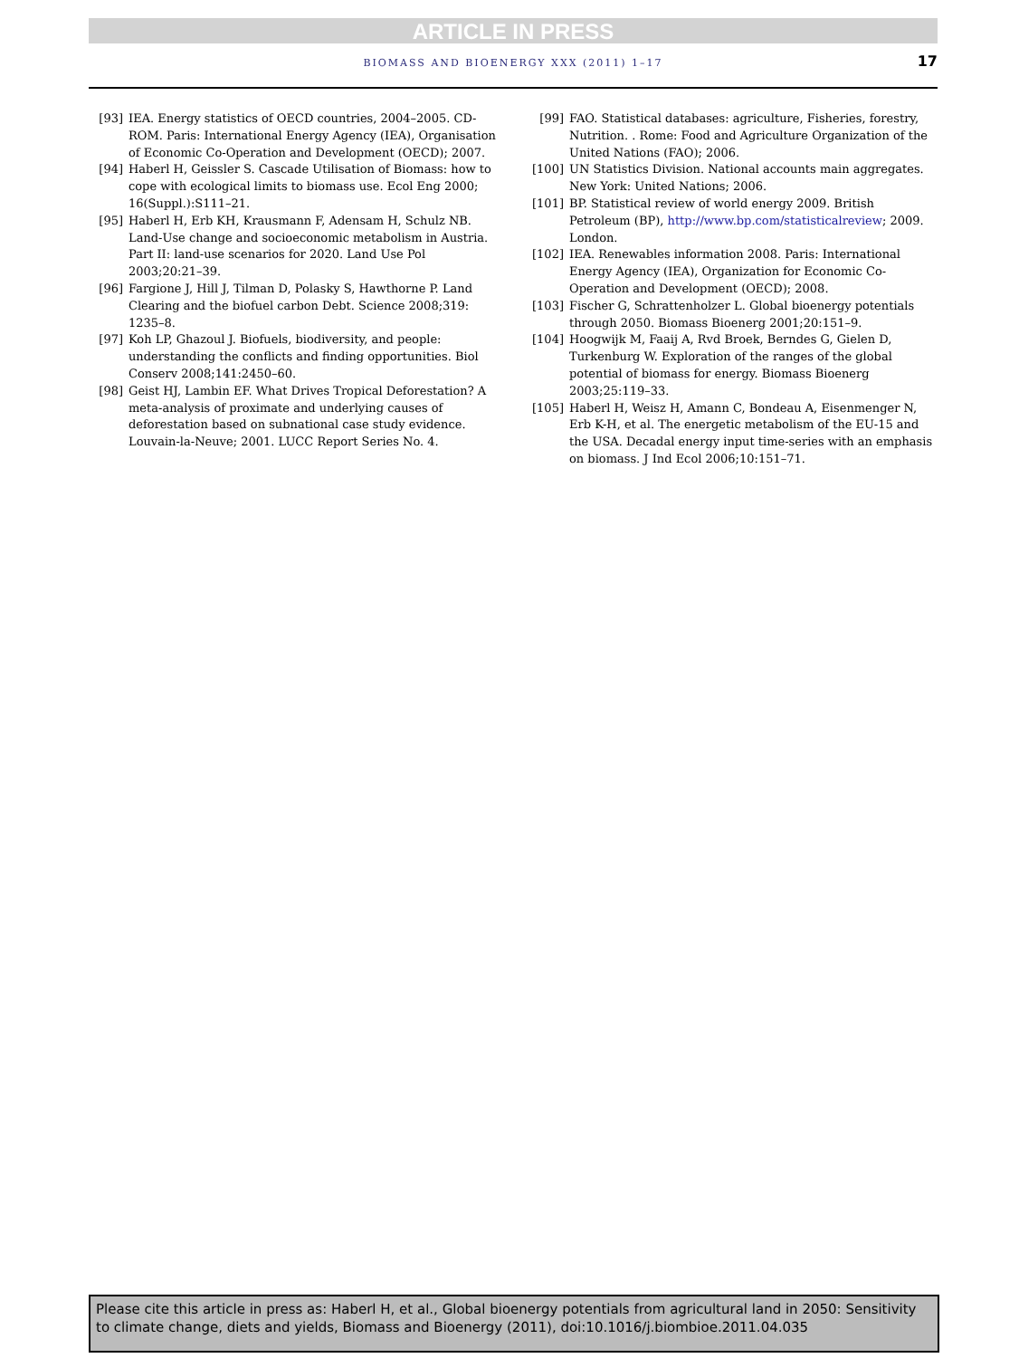ARTICLE IN PRESS
BIOMASS AND BIOENERGY XXX (2011) 1–17 17
[93] IEA. Energy statistics of OECD countries, 2004–2005. CD-ROM. Paris: International Energy Agency (IEA), Organisation of Economic Co-Operation and Development (OECD); 2007.
[94] Haberl H, Geissler S. Cascade Utilisation of Biomass: how to cope with ecological limits to biomass use. Ecol Eng 2000; 16(Suppl.):S111–21.
[95] Haberl H, Erb KH, Krausmann F, Adensam H, Schulz NB. Land-Use change and socioeconomic metabolism in Austria. Part II: land-use scenarios for 2020. Land Use Pol 2003;20:21–39.
[96] Fargione J, Hill J, Tilman D, Polasky S, Hawthorne P. Land Clearing and the biofuel carbon Debt. Science 2008;319: 1235–8.
[97] Koh LP, Ghazoul J. Biofuels, biodiversity, and people: understanding the conflicts and finding opportunities. Biol Conserv 2008;141:2450–60.
[98] Geist HJ, Lambin EF. What Drives Tropical Deforestation? A meta-analysis of proximate and underlying causes of deforestation based on subnational case study evidence. Louvain-la-Neuve; 2001. LUCC Report Series No. 4.
[99] FAO. Statistical databases: agriculture, Fisheries, forestry, Nutrition. . Rome: Food and Agriculture Organization of the United Nations (FAO); 2006.
[100] UN Statistics Division. National accounts main aggregates. New York: United Nations; 2006.
[101] BP. Statistical review of world energy 2009. British Petroleum (BP), http://www.bp.com/statisticalreview; 2009. London.
[102] IEA. Renewables information 2008. Paris: International Energy Agency (IEA), Organization for Economic Co-Operation and Development (OECD); 2008.
[103] Fischer G, Schrattenholzer L. Global bioenergy potentials through 2050. Biomass Bioenerg 2001;20:151–9.
[104] Hoogwijk M, Faaij A, Rvd Broek, Berndes G, Gielen D, Turkenburg W. Exploration of the ranges of the global potential of biomass for energy. Biomass Bioenerg 2003;25:119–33.
[105] Haberl H, Weisz H, Amann C, Bondeau A, Eisenmenger N, Erb K-H, et al. The energetic metabolism of the EU-15 and the USA. Decadal energy input time-series with an emphasis on biomass. J Ind Ecol 2006;10:151–71.
Please cite this article in press as: Haberl H, et al., Global bioenergy potentials from agricultural land in 2050: Sensitivity to climate change, diets and yields, Biomass and Bioenergy (2011), doi:10.1016/j.biombioe.2011.04.035